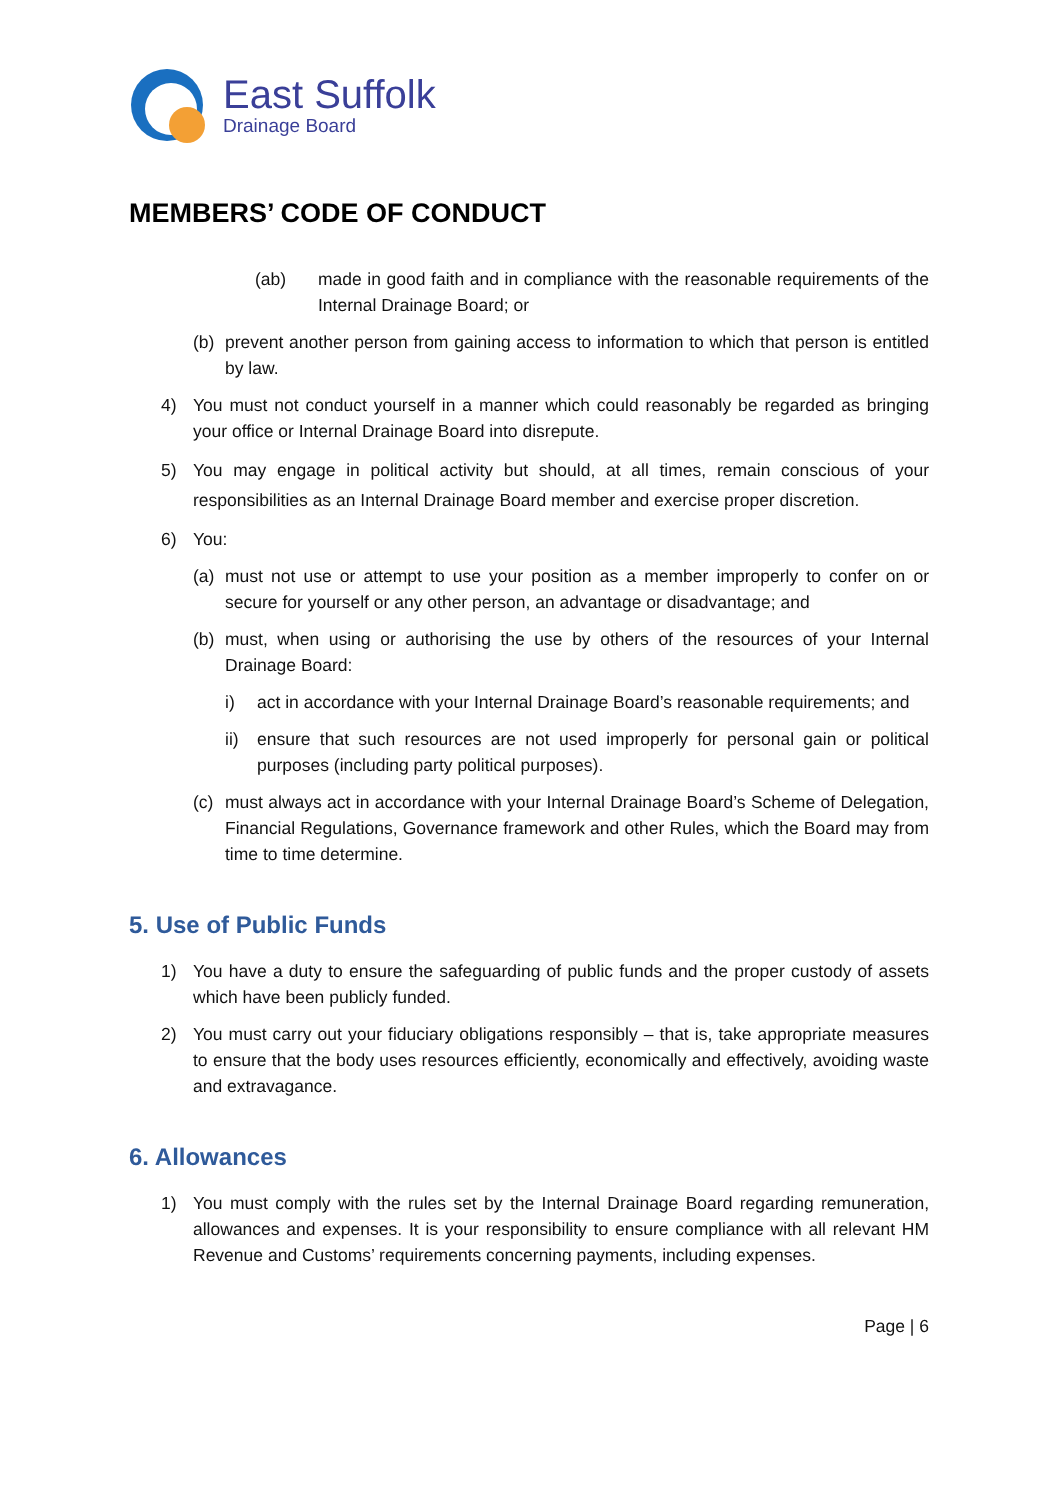East Suffolk
Drainage Board
MEMBERS’ CODE OF CONDUCT
(ab) made in good faith and in compliance with the reasonable requirements of the Internal Drainage Board; or
(b) prevent another person from gaining access to information to which that person is entitled by law.
4) You must not conduct yourself in a manner which could reasonably be regarded as bringing your office or Internal Drainage Board into disrepute.
5) You may engage in political activity but should, at all times, remain conscious of your responsibilities as an Internal Drainage Board member and exercise proper discretion.
6) You:
(a) must not use or attempt to use your position as a member improperly to confer on or secure for yourself or any other person, an advantage or disadvantage; and
(b) must, when using or authorising the use by others of the resources of your Internal Drainage Board:
i) act in accordance with your Internal Drainage Board’s reasonable requirements; and
ii) ensure that such resources are not used improperly for personal gain or political purposes (including party political purposes).
(c) must always act in accordance with your Internal Drainage Board’s Scheme of Delegation, Financial Regulations, Governance framework and other Rules, which the Board may from time to time determine.
5. Use of Public Funds
1) You have a duty to ensure the safeguarding of public funds and the proper custody of assets which have been publicly funded.
2) You must carry out your fiduciary obligations responsibly – that is, take appropriate measures to ensure that the body uses resources efficiently, economically and effectively, avoiding waste and extravagance.
6. Allowances
1) You must comply with the rules set by the Internal Drainage Board regarding remuneration, allowances and expenses. It is your responsibility to ensure compliance with all relevant HM Revenue and Customs’ requirements concerning payments, including expenses.
Page | 6